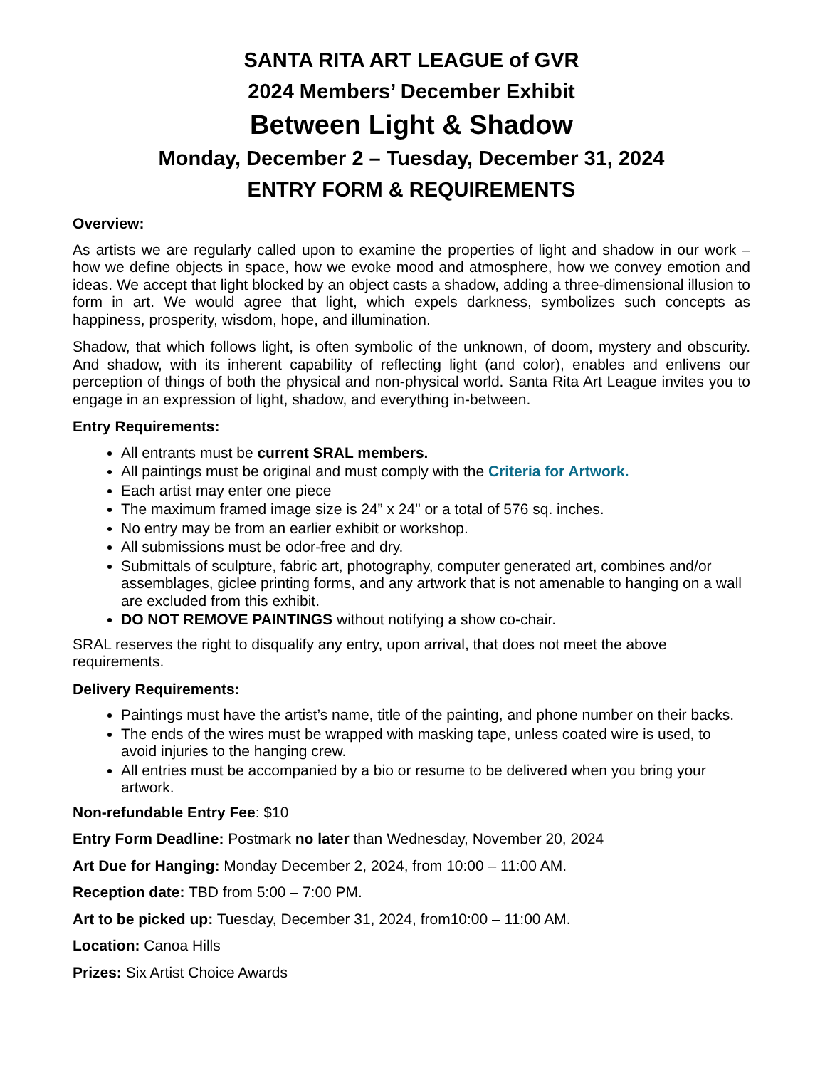SANTA RITA ART LEAGUE of GVR
2024 Members’ December Exhibit
Between Light & Shadow
Monday, December 2 – Tuesday, December 31, 2024
ENTRY FORM & REQUIREMENTS
Overview:
As artists we are regularly called upon to examine the properties of light and shadow in our work – how we define objects in space, how we evoke mood and atmosphere, how we convey emotion and ideas. We accept that light blocked by an object casts a shadow, adding a three-dimensional illusion to form in art. We would agree that light, which expels darkness, symbolizes such concepts as happiness, prosperity, wisdom, hope, and illumination.
Shadow, that which follows light, is often symbolic of the unknown, of doom, mystery and obscurity. And shadow, with its inherent capability of reflecting light (and color), enables and enlivens our perception of things of both the physical and non-physical world. Santa Rita Art League invites you to engage in an expression of light, shadow, and everything in-between.
Entry Requirements:
All entrants must be current SRAL members.
All paintings must be original and must comply with the Criteria for Artwork.
Each artist may enter one piece
The maximum framed image size is 24” x 24" or a total of 576 sq. inches.
No entry may be from an earlier exhibit or workshop.
All submissions must be odor-free and dry.
Submittals of sculpture, fabric art, photography, computer generated art, combines and/or assemblages, giclee printing forms, and any artwork that is not amenable to hanging on a wall are excluded from this exhibit.
DO NOT REMOVE PAINTINGS without notifying a show co-chair.
SRAL reserves the right to disqualify any entry, upon arrival, that does not meet the above requirements.
Delivery Requirements:
Paintings must have the artist’s name, title of the painting, and phone number on their backs.
The ends of the wires must be wrapped with masking tape, unless coated wire is used, to avoid injuries to the hanging crew.
All entries must be accompanied by a bio or resume to be delivered when you bring your artwork.
Non-refundable Entry Fee: $10
Entry Form Deadline: Postmark no later than Wednesday, November 20, 2024
Art Due for Hanging: Monday December 2, 2024, from 10:00 – 11:00 AM.
Reception date: TBD from 5:00 – 7:00 PM.
Art to be picked up: Tuesday, December 31, 2024, from10:00 – 11:00 AM.
Location: Canoa Hills
Prizes: Six Artist Choice Awards